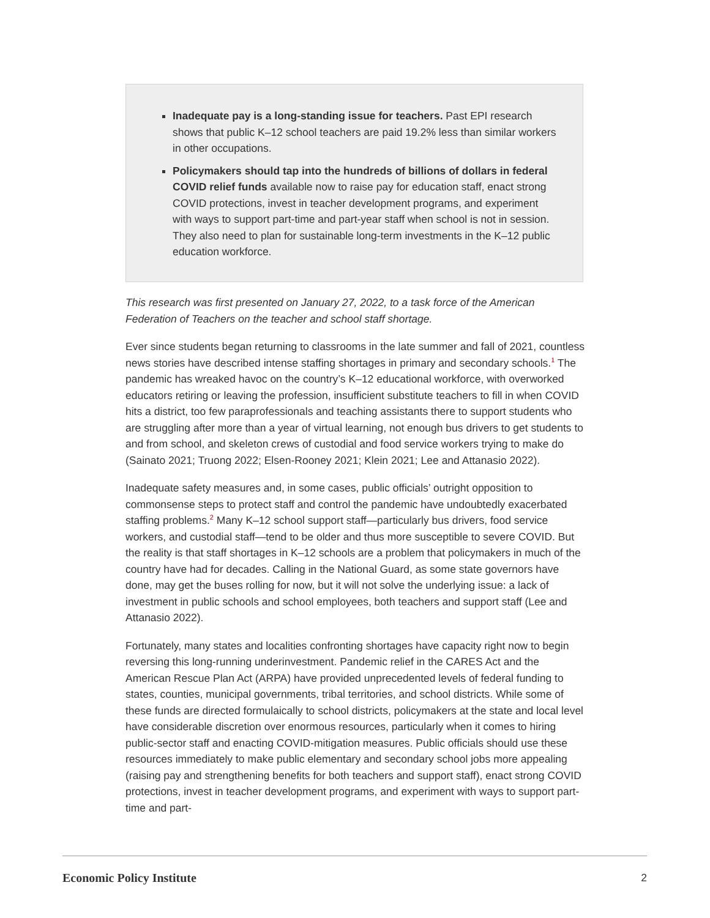Inadequate pay is a long-standing issue for teachers. Past EPI research shows that public K–12 school teachers are paid 19.2% less than similar workers in other occupations.
Policymakers should tap into the hundreds of billions of dollars in federal COVID relief funds available now to raise pay for education staff, enact strong COVID protections, invest in teacher development programs, and experiment with ways to support part-time and part-year staff when school is not in session. They also need to plan for sustainable long-term investments in the K–12 public education workforce.
This research was first presented on January 27, 2022, to a task force of the American Federation of Teachers on the teacher and school staff shortage.
Ever since students began returning to classrooms in the late summer and fall of 2021, countless news stories have described intense staffing shortages in primary and secondary schools.<sup>1</sup> The pandemic has wreaked havoc on the country’s K–12 educational workforce, with overworked educators retiring or leaving the profession, insufficient substitute teachers to fill in when COVID hits a district, too few paraprofessionals and teaching assistants there to support students who are struggling after more than a year of virtual learning, not enough bus drivers to get students to and from school, and skeleton crews of custodial and food service workers trying to make do (Sainato 2021; Truong 2022; Elsen-Rooney 2021; Klein 2021; Lee and Attanasio 2022).
Inadequate safety measures and, in some cases, public officials’ outright opposition to commonsense steps to protect staff and control the pandemic have undoubtedly exacerbated staffing problems.<sup>2</sup> Many K–12 school support staff—particularly bus drivers, food service workers, and custodial staff—tend to be older and thus more susceptible to severe COVID. But the reality is that staff shortages in K–12 schools are a problem that policymakers in much of the country have had for decades. Calling in the National Guard, as some state governors have done, may get the buses rolling for now, but it will not solve the underlying issue: a lack of investment in public schools and school employees, both teachers and support staff (Lee and Attanasio 2022).
Fortunately, many states and localities confronting shortages have capacity right now to begin reversing this long-running underinvestment. Pandemic relief in the CARES Act and the American Rescue Plan Act (ARPA) have provided unprecedented levels of federal funding to states, counties, municipal governments, tribal territories, and school districts. While some of these funds are directed formulaically to school districts, policymakers at the state and local level have considerable discretion over enormous resources, particularly when it comes to hiring public-sector staff and enacting COVID-mitigation measures. Public officials should use these resources immediately to make public elementary and secondary school jobs more appealing (raising pay and strengthening benefits for both teachers and support staff), enact strong COVID protections, invest in teacher development programs, and experiment with ways to support part-time and part-
Economic Policy Institute 2